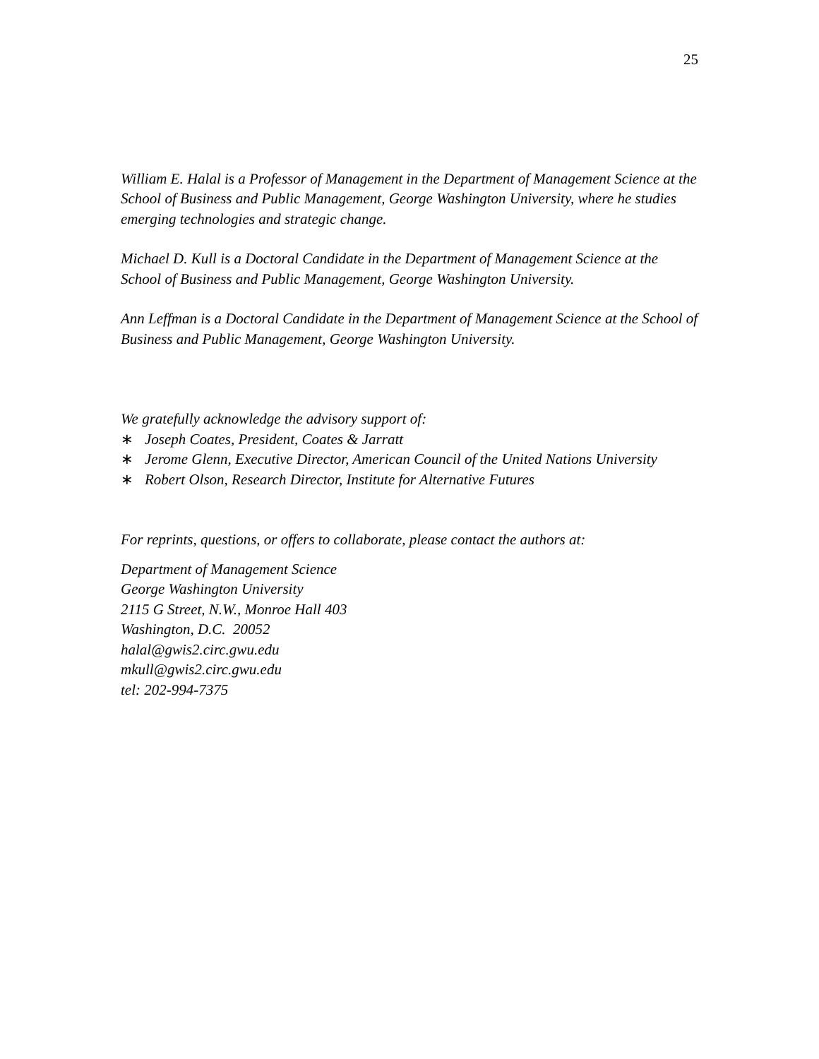25
William E. Halal is a Professor of Management in the Department of Management Science at the School of Business and Public Management, George Washington University, where he studies emerging technologies and strategic change.
Michael D. Kull is a Doctoral Candidate in the Department of Management Science at the School of Business and Public Management, George Washington University.
Ann Leffman is a Doctoral Candidate in the Department of Management Science at the School of Business and Public Management, George Washington University.
We gratefully acknowledge the advisory support of:
∗ Joseph Coates, President, Coates & Jarratt
∗ Jerome Glenn, Executive Director, American Council of the United Nations University
∗ Robert Olson, Research Director, Institute for Alternative Futures
For reprints, questions, or offers to collaborate, please contact the authors at:
Department of Management Science
George Washington University
2115 G Street, N.W., Monroe Hall 403
Washington, D.C. 20052
halal@gwis2.circ.gwu.edu
mkull@gwis2.circ.gwu.edu
tel: 202-994-7375